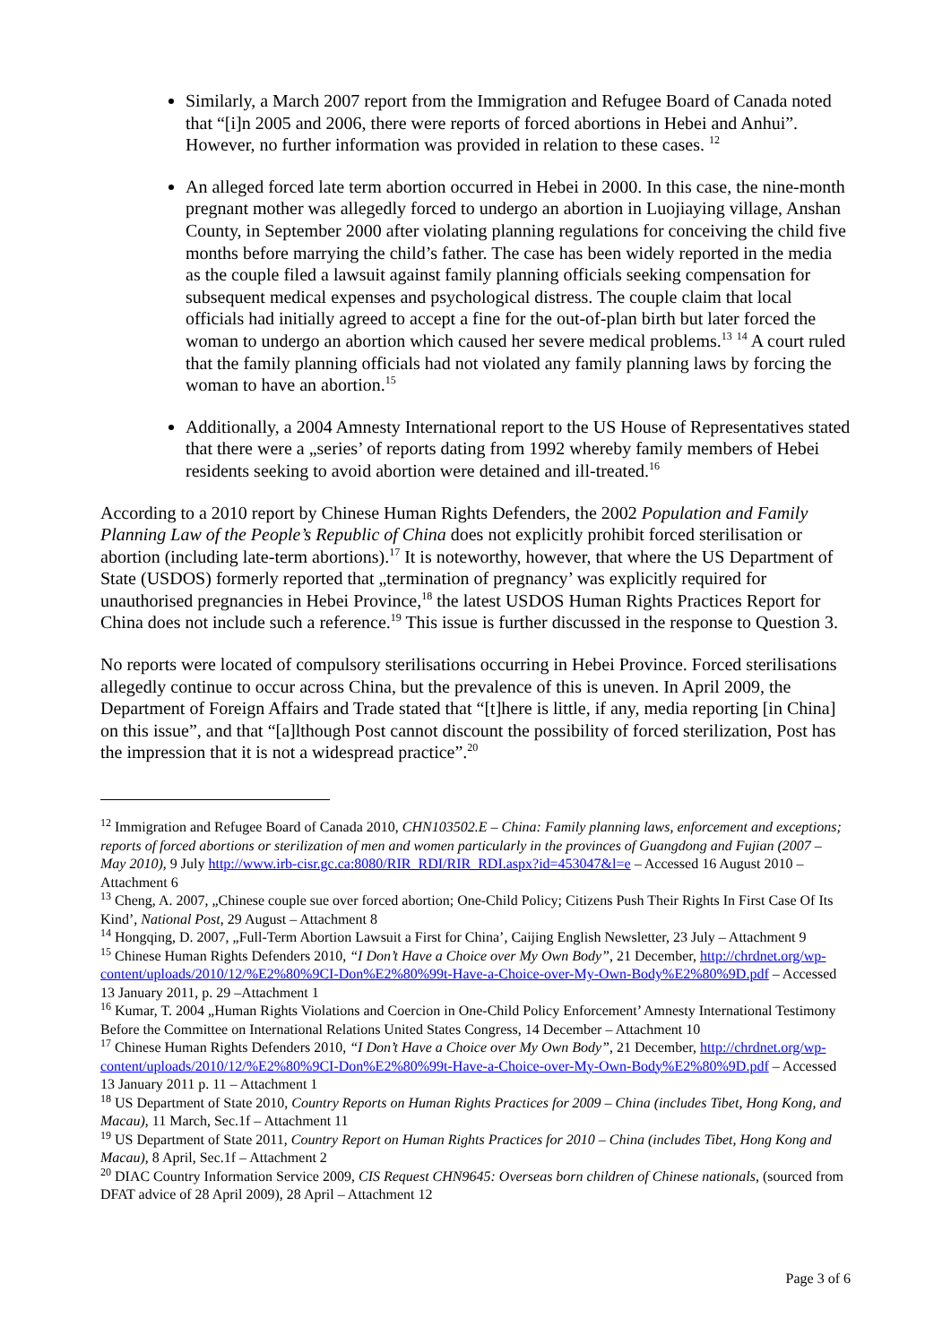Similarly, a March 2007 report from the Immigration and Refugee Board of Canada noted that “[i]n 2005 and 2006, there were reports of forced abortions in Hebei and Anhui”. However, no further information was provided in relation to these cases. <sup>12</sup>
An alleged forced late term abortion occurred in Hebei in 2000. In this case, the nine-month pregnant mother was allegedly forced to undergo an abortion in Luojiaying village, Anshan County, in September 2000 after violating planning regulations for conceiving the child five months before marrying the child’s father. The case has been widely reported in the media as the couple filed a lawsuit against family planning officials seeking compensation for subsequent medical expenses and psychological distress. The couple claim that local officials had initially agreed to accept a fine for the out-of-plan birth but later forced the woman to undergo an abortion which caused her severe medical problems.<sup>13</sup> <sup>14</sup> A court ruled that the family planning officials had not violated any family planning laws by forcing the woman to have an abortion.<sup>15</sup>
Additionally, a 2004 Amnesty International report to the US House of Representatives stated that there were a „series’ of reports dating from 1992 whereby family members of Hebei residents seeking to avoid abortion were detained and ill-treated.<sup>16</sup>
According to a 2010 report by Chinese Human Rights Defenders, the 2002 Population and Family Planning Law of the People’s Republic of China does not explicitly prohibit forced sterilisation or abortion (including late-term abortions).<sup>17</sup> It is noteworthy, however, that where the US Department of State (USDOS) formerly reported that „termination of pregnancy’ was explicitly required for unauthorised pregnancies in Hebei Province,<sup>18</sup> the latest USDOS Human Rights Practices Report for China does not include such a reference.<sup>19</sup> This issue is further discussed in the response to Question 3.
No reports were located of compulsory sterilisations occurring in Hebei Province. Forced sterilisations allegedly continue to occur across China, but the prevalence of this is uneven. In April 2009, the Department of Foreign Affairs and Trade stated that “[t]here is little, if any, media reporting [in China] on this issue”, and that “[a]lthough Post cannot discount the possibility of forced sterilization, Post has the impression that it is not a widespread practice”.<sup>20</sup>
<sup>12</sup> Immigration and Refugee Board of Canada 2010, CHN103502.E – China: Family planning laws, enforcement and exceptions; reports of forced abortions or sterilization of men and women particularly in the provinces of Guangdong and Fujian (2007 – May 2010), 9 July http://www.irb-cisr.gc.ca:8080/RIR_RDI/RIR_RDI.aspx?id=453047&l=e – Accessed 16 August 2010 – Attachment 6
<sup>13</sup> Cheng, A. 2007, „Chinese couple sue over forced abortion; One-Child Policy; Citizens Push Their Rights In First Case Of Its Kind’, National Post, 29 August – Attachment 8
<sup>14</sup> Hongqing, D. 2007, „Full-Term Abortion Lawsuit a First for China’, Caijing English Newsletter, 23 July – Attachment 9
<sup>15</sup> Chinese Human Rights Defenders 2010, “I Don’t Have a Choice over My Own Body”, 21 December, http://chrdnet.org/wp-content/uploads/2010/12/%E2%80%9CI-Don%E2%80%99t-Have-a-Choice-over-My-Own-Body%E2%80%9D.pdf – Accessed 13 January 2011, p. 29 –Attachment 1
<sup>16</sup> Kumar, T. 2004 „Human Rights Violations and Coercion in One-Child Policy Enforcement’ Amnesty International Testimony Before the Committee on International Relations United States Congress, 14 December – Attachment 10
<sup>17</sup> Chinese Human Rights Defenders 2010, “I Don’t Have a Choice over My Own Body”, 21 December, http://chrdnet.org/wp-content/uploads/2010/12/%E2%80%9CI-Don%E2%80%99t-Have-a-Choice-over-My-Own-Body%E2%80%9D.pdf – Accessed 13 January 2011 p. 11 – Attachment 1
<sup>18</sup> US Department of State 2010, Country Reports on Human Rights Practices for 2009 – China (includes Tibet, Hong Kong, and Macau), 11 March, Sec.1f – Attachment 11
<sup>19</sup> US Department of State 2011, Country Report on Human Rights Practices for 2010 – China (includes Tibet, Hong Kong and Macau), 8 April, Sec.1f – Attachment 2
<sup>20</sup> DIAC Country Information Service 2009, CIS Request CHN9645: Overseas born children of Chinese nationals, (sourced from DFAT advice of 28 April 2009), 28 April – Attachment 12
Page 3 of 6